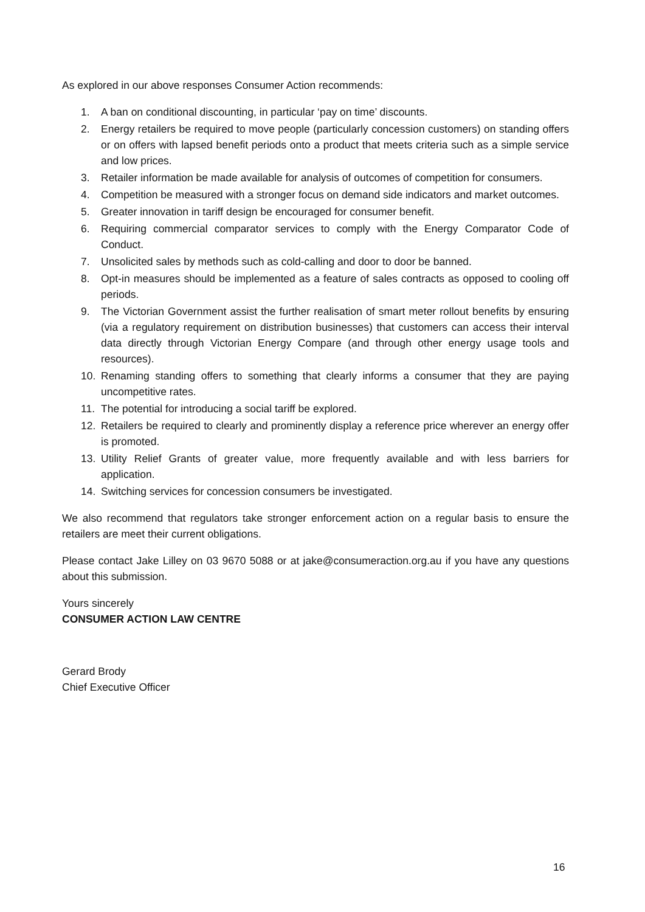As explored in our above responses Consumer Action recommends:
1. A ban on conditional discounting, in particular ‘pay on time’ discounts.
2. Energy retailers be required to move people (particularly concession customers) on standing offers or on offers with lapsed benefit periods onto a product that meets criteria such as a simple service and low prices.
3. Retailer information be made available for analysis of outcomes of competition for consumers.
4. Competition be measured with a stronger focus on demand side indicators and market outcomes.
5. Greater innovation in tariff design be encouraged for consumer benefit.
6. Requiring commercial comparator services to comply with the Energy Comparator Code of Conduct.
7. Unsolicited sales by methods such as cold-calling and door to door be banned.
8. Opt-in measures should be implemented as a feature of sales contracts as opposed to cooling off periods.
9. The Victorian Government assist the further realisation of smart meter rollout benefits by ensuring (via a regulatory requirement on distribution businesses) that customers can access their interval data directly through Victorian Energy Compare (and through other energy usage tools and resources).
10. Renaming standing offers to something that clearly informs a consumer that they are paying uncompetitive rates.
11. The potential for introducing a social tariff be explored.
12. Retailers be required to clearly and prominently display a reference price wherever an energy offer is promoted.
13. Utility Relief Grants of greater value, more frequently available and with less barriers for application.
14. Switching services for concession consumers be investigated.
We also recommend that regulators take stronger enforcement action on a regular basis to ensure the retailers are meet their current obligations.
Please contact Jake Lilley on 03 9670 5088 or at jake@consumeraction.org.au if you have any questions about this submission.
Yours sincerely
CONSUMER ACTION LAW CENTRE
Gerard Brody
Chief Executive Officer
16